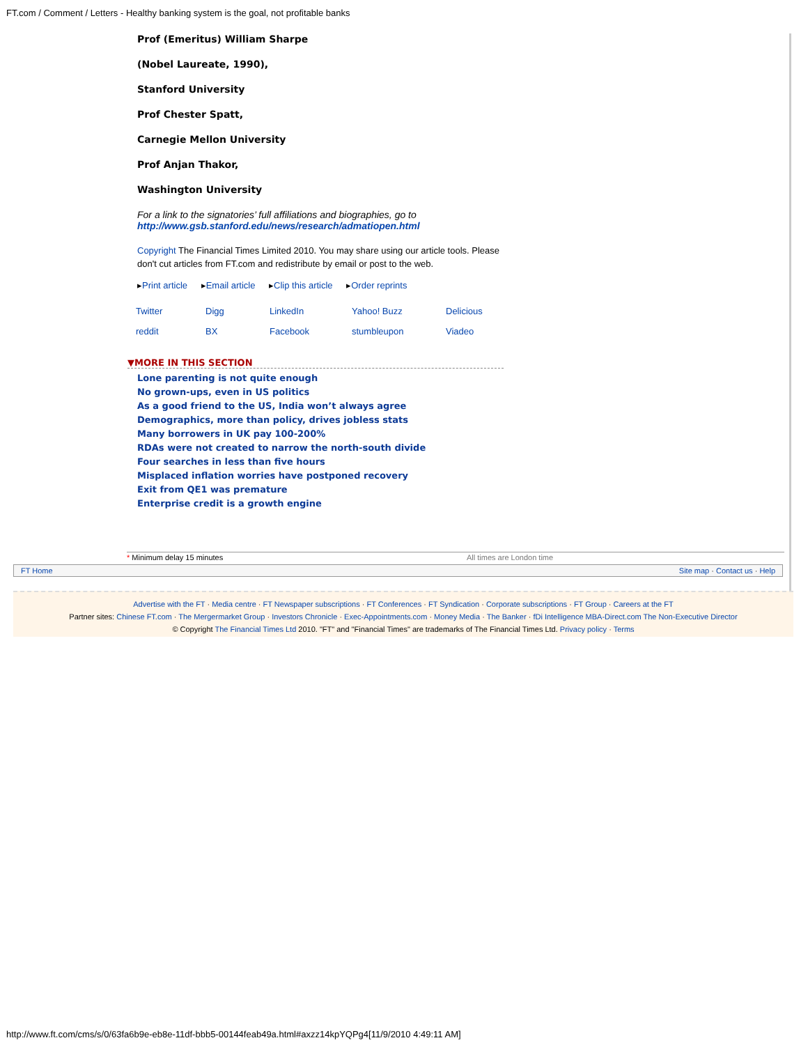FT.com / Comment / Letters - Healthy banking system is the goal, not profitable banks
Prof (Emeritus) William Sharpe
(Nobel Laureate, 1990),
Stanford University
Prof Chester Spatt,
Carnegie Mellon University
Prof Anjan Thakor,
Washington University
For a link to the signatories’ full affiliations and biographies, go to http://www.gsb.stanford.edu/news/research/admatiopen.html
Copyright The Financial Times Limited 2010. You may share using our article tools. Please don't cut articles from FT.com and redistribute by email or post to the web.
▸Print article ▸Email article ▸Clip this article ▸Order reprints
Twitter Digg LinkedIn Yahoo! Buzz Delicious reddit BX Facebook stumbleupon Viadeo
▼MORE IN THIS SECTION
Lone parenting is not quite enough
No grown-ups, even in US politics
As a good friend to the US, India won’t always agree
Demographics, more than policy, drives jobless stats
Many borrowers in UK pay 100-200%
RDAs were not created to narrow the north-south divide
Four searches in less than five hours
Misplaced inflation worries have postponed recovery
Exit from QE1 was premature
Enterprise credit is a growth engine
* Minimum delay 15 minutes All times are London time
FT Home Site map · Contact us · Help
Advertise with the FT · Media centre · FT Newspaper subscriptions · FT Conferences · FT Syndication · Corporate subscriptions · FT Group · Careers at the FT
Partner sites: Chinese FT.com · The Mergermarket Group · Investors Chronicle · Exec-Appointments.com · Money Media · The Banker · fDi Intelligence MBA-Direct.com The Non-Executive Director
© Copyright The Financial Times Ltd 2010. "FT" and "Financial Times" are trademarks of The Financial Times Ltd. Privacy policy · Terms
http://www.ft.com/cms/s/0/63fa6b9e-eb8e-11df-bbb5-00144feab49a.html#axzz14kpYQPg4[11/9/2010 4:49:11 AM]